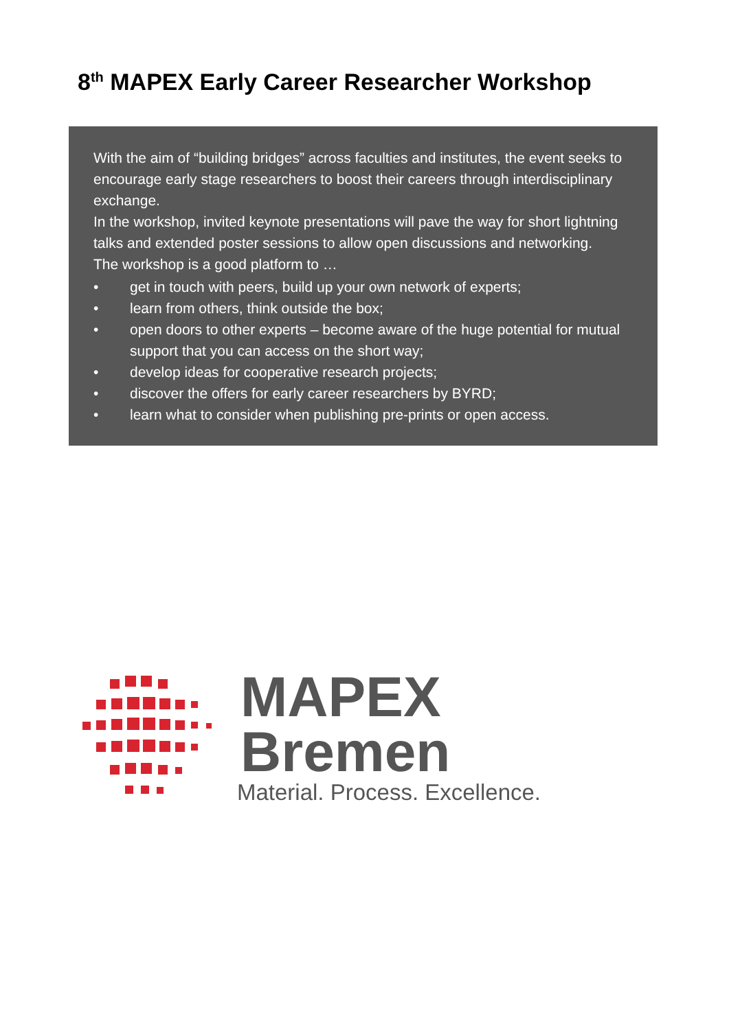8<sup>th</sup> MAPEX Early Career Researcher Workshop
With the aim of “building bridges” across faculties and institutes, the event seeks to encourage early stage researchers to boost their careers through interdisciplinary exchange.
In the workshop, invited keynote presentations will pave the way for short lightning talks and extended poster sessions to allow open discussions and networking.
The workshop is a good platform to …
• get in touch with peers, build up your own network of experts;
• learn from others, think outside the box;
• open doors to other experts – become aware of the huge potential for mutual support that you can access on the short way;
• develop ideas for cooperative research projects;
• discover the offers for early career researchers by BYRD;
• learn what to consider when publishing pre-prints or open access.
MAPEX Bremen
Material. Process. Excellence.